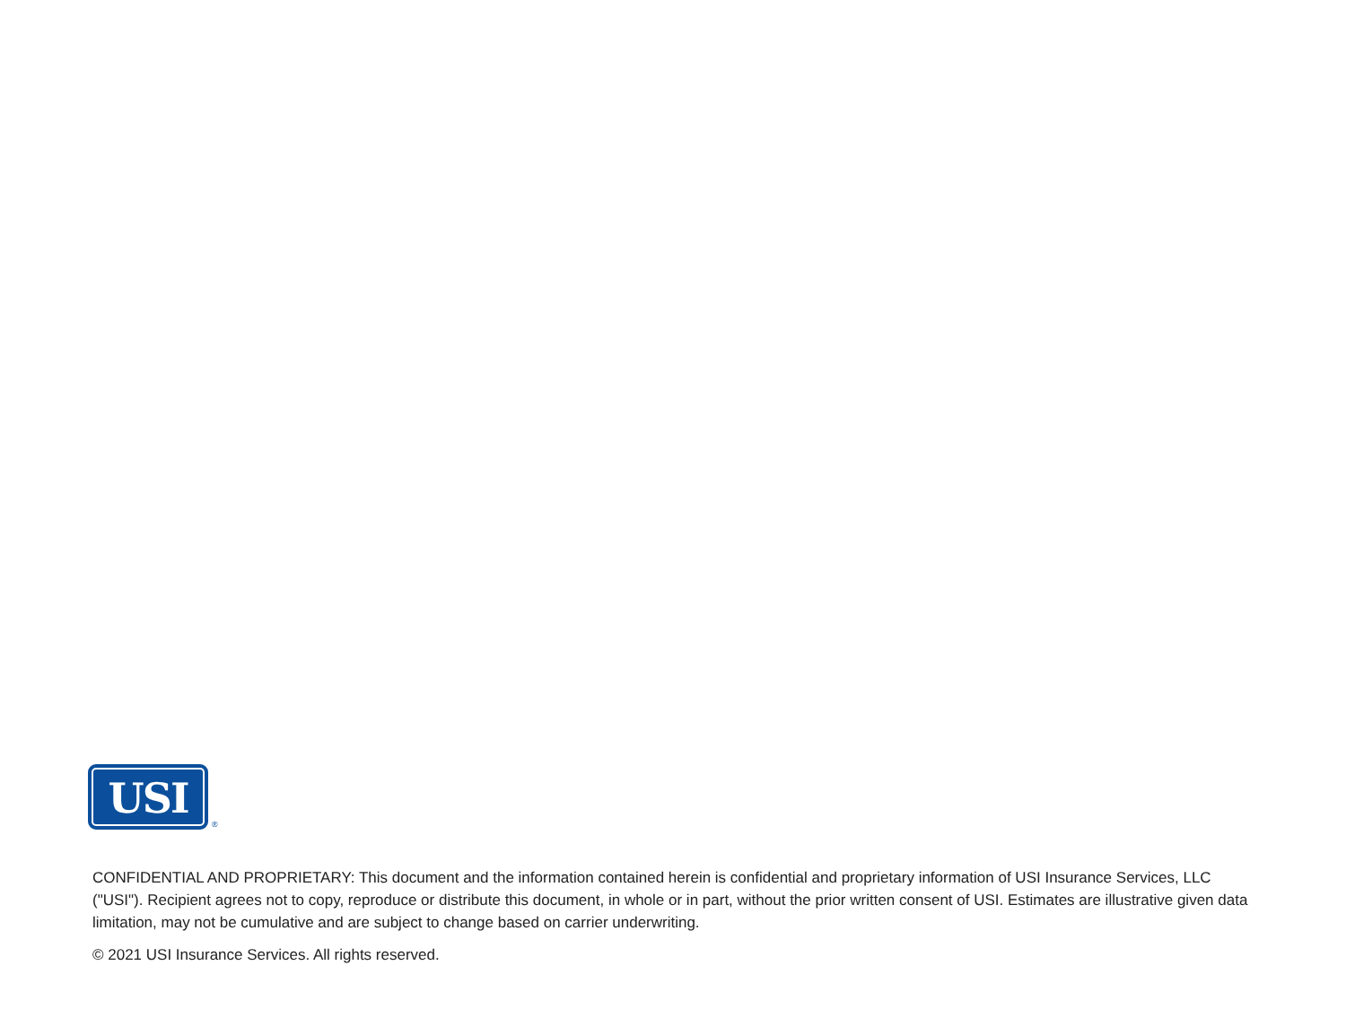USI
®
CONFIDENTIAL AND PROPRIETARY: This document and the information contained herein is confidential and proprietary information of USI Insurance Services, LLC ("USI"). Recipient agrees not to copy, reproduce or distribute this document, in whole or in part, without the prior written consent of USI. Estimates are illustrative given data limitation, may not be cumulative and are subject to change based on carrier underwriting.
© 2021 USI Insurance Services. All rights reserved.